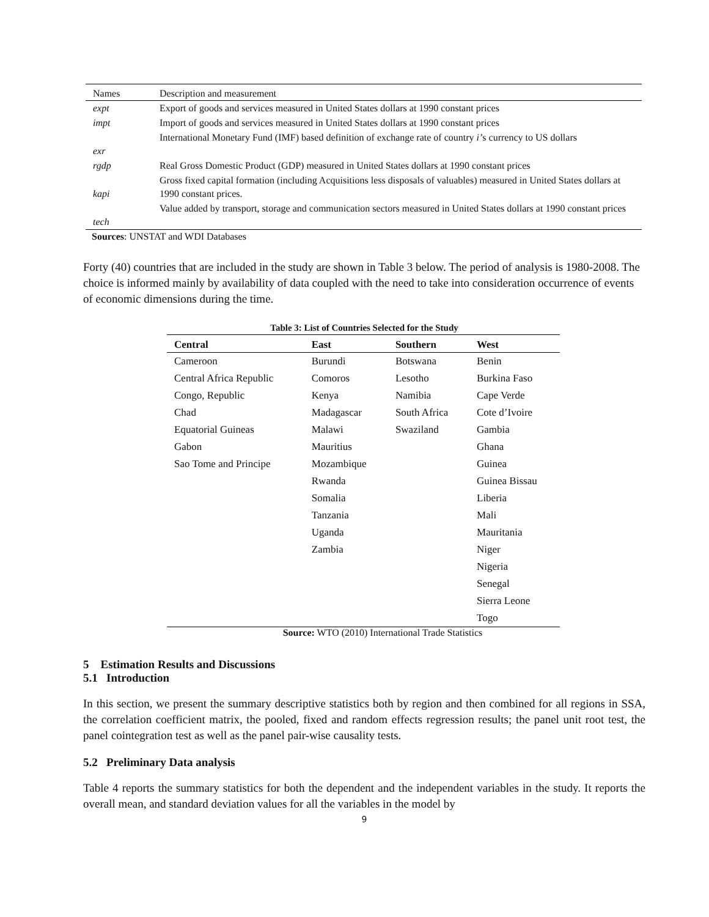| Names | Description and measurement |
| --- | --- |
| expt | Export of goods and services measured in United States dollars at 1990 constant prices |
| impt | Import of goods and services measured in United States dollars at 1990 constant prices |
| exr | International Monetary Fund (IMF) based definition of exchange rate of country i’ s currency to US dollars |
| rgdp | Real Gross Domestic Product (GDP) measured in United States dollars at 1990 constant prices |
| kapi | Gross fixed capital formation (including Acquisitions less disposals of valuables) measured in United States dollars at 1990 constant prices. |
| tech | Value added by transport, storage and communication sectors measured in United States dollars at 1990 constant prices |
Sources: UNSTAT and WDI Databases
Forty (40) countries that are included in the study are shown in Table 3 below. The period of analysis is 1980-2008. The choice is informed mainly by availability of data coupled with the need to take into consideration occurrence of events of economic dimensions during the time.
Table 3: List of Countries Selected for the Study
| Central | East | Southern | West |
| --- | --- | --- | --- |
| Cameroon | Burundi | Botswana | Benin |
| Central Africa Republic | Comoros | Lesotho | Burkina Faso |
| Congo, Republic | Kenya | Namibia | Cape Verde |
| Chad | Madagascar | South Africa | Cote d’Ivoire |
| Equatorial Guineas | Malawi | Swaziland | Gambia |
| Gabon | Mauritius | | Ghana |
| Sao Tome and Principe | Mozambique | | Guinea |
| | Rwanda | | Guinea Bissau |
| | Somalia | | Liberia |
| | Tanzania | | Mali |
| | Uganda | | Mauritania |
| | Zambia | | Niger |
| | | | Nigeria |
| | | | Senegal |
| | | | Sierra Leone |
| | | | Togo |
Source: WTO (2010) International Trade Statistics
5 Estimation Results and Discussions
5.1 Introduction
In this section, we present the summary descriptive statistics both by region and then combined for all regions in SSA, the correlation coefficient matrix, the pooled, fixed and random effects regression results; the panel unit root test, the panel cointegration test as well as the panel pair-wise causality tests.
5.2 Preliminary Data analysis
Table 4 reports the summary statistics for both the dependent and the independent variables in the study. It reports the overall mean, and standard deviation values for all the variables in the model by
9